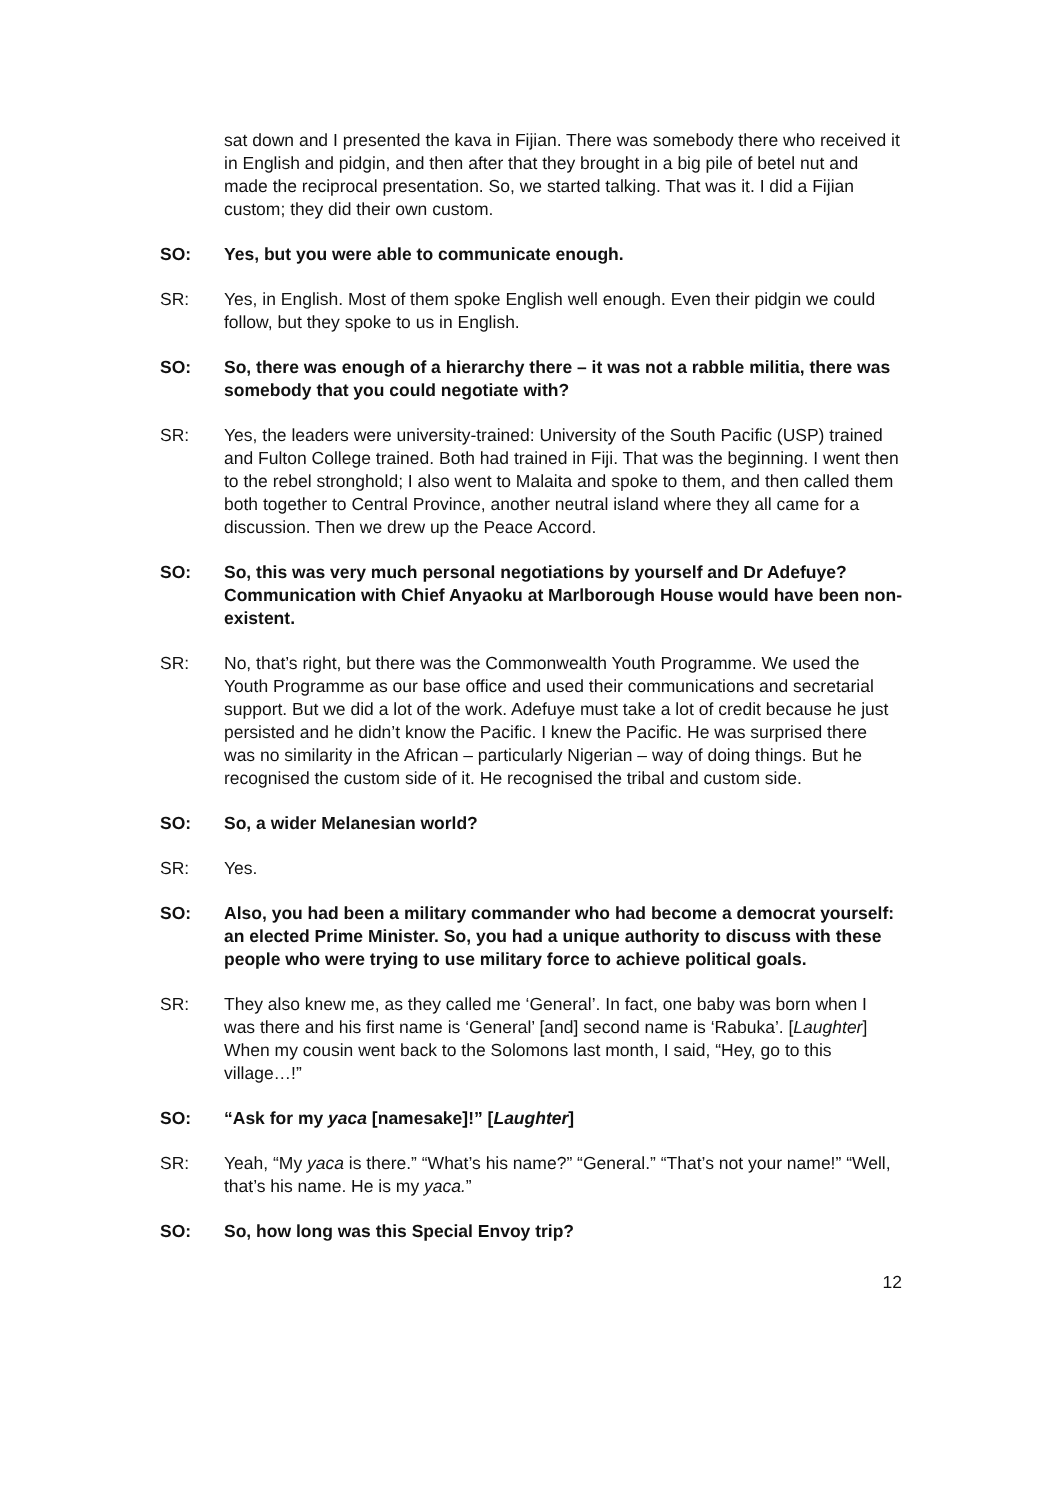sat down and I presented the kava in Fijian. There was somebody there who received it in English and pidgin, and then after that they brought in a big pile of betel nut and made the reciprocal presentation. So, we started talking. That was it. I did a Fijian custom; they did their own custom.
SO: Yes, but you were able to communicate enough.
SR: Yes, in English. Most of them spoke English well enough. Even their pidgin we could follow, but they spoke to us in English.
SO: So, there was enough of a hierarchy there – it was not a rabble militia, there was somebody that you could negotiate with?
SR: Yes, the leaders were university-trained: University of the South Pacific (USP) trained and Fulton College trained. Both had trained in Fiji. That was the beginning. I went then to the rebel stronghold; I also went to Malaita and spoke to them, and then called them both together to Central Province, another neutral island where they all came for a discussion. Then we drew up the Peace Accord.
SO: So, this was very much personal negotiations by yourself and Dr Adefuye? Communication with Chief Anyaoku at Marlborough House would have been non-existent.
SR: No, that’s right, but there was the Commonwealth Youth Programme. We used the Youth Programme as our base office and used their communications and secretarial support. But we did a lot of the work. Adefuye must take a lot of credit because he just persisted and he didn’t know the Pacific. I knew the Pacific. He was surprised there was no similarity in the African – particularly Nigerian – way of doing things. But he recognised the custom side of it. He recognised the tribal and custom side.
SO: So, a wider Melanesian world?
SR: Yes.
SO: Also, you had been a military commander who had become a democrat yourself: an elected Prime Minister. So, you had a unique authority to discuss with these people who were trying to use military force to achieve political goals.
SR: They also knew me, as they called me ‘General’. In fact, one baby was born when I was there and his first name is ‘General’ [and] second name is ‘Rabuka’. [Laughter] When my cousin went back to the Solomons last month, I said, “Hey, go to this village…!”
SO: “Ask for my yaca [namesake]!” [Laughter]
SR: Yeah, “My yaca is there.” “What’s his name?” “General.” “That’s not your name!” “Well, that’s his name. He is my yaca.”
SO: So, how long was this Special Envoy trip?
12